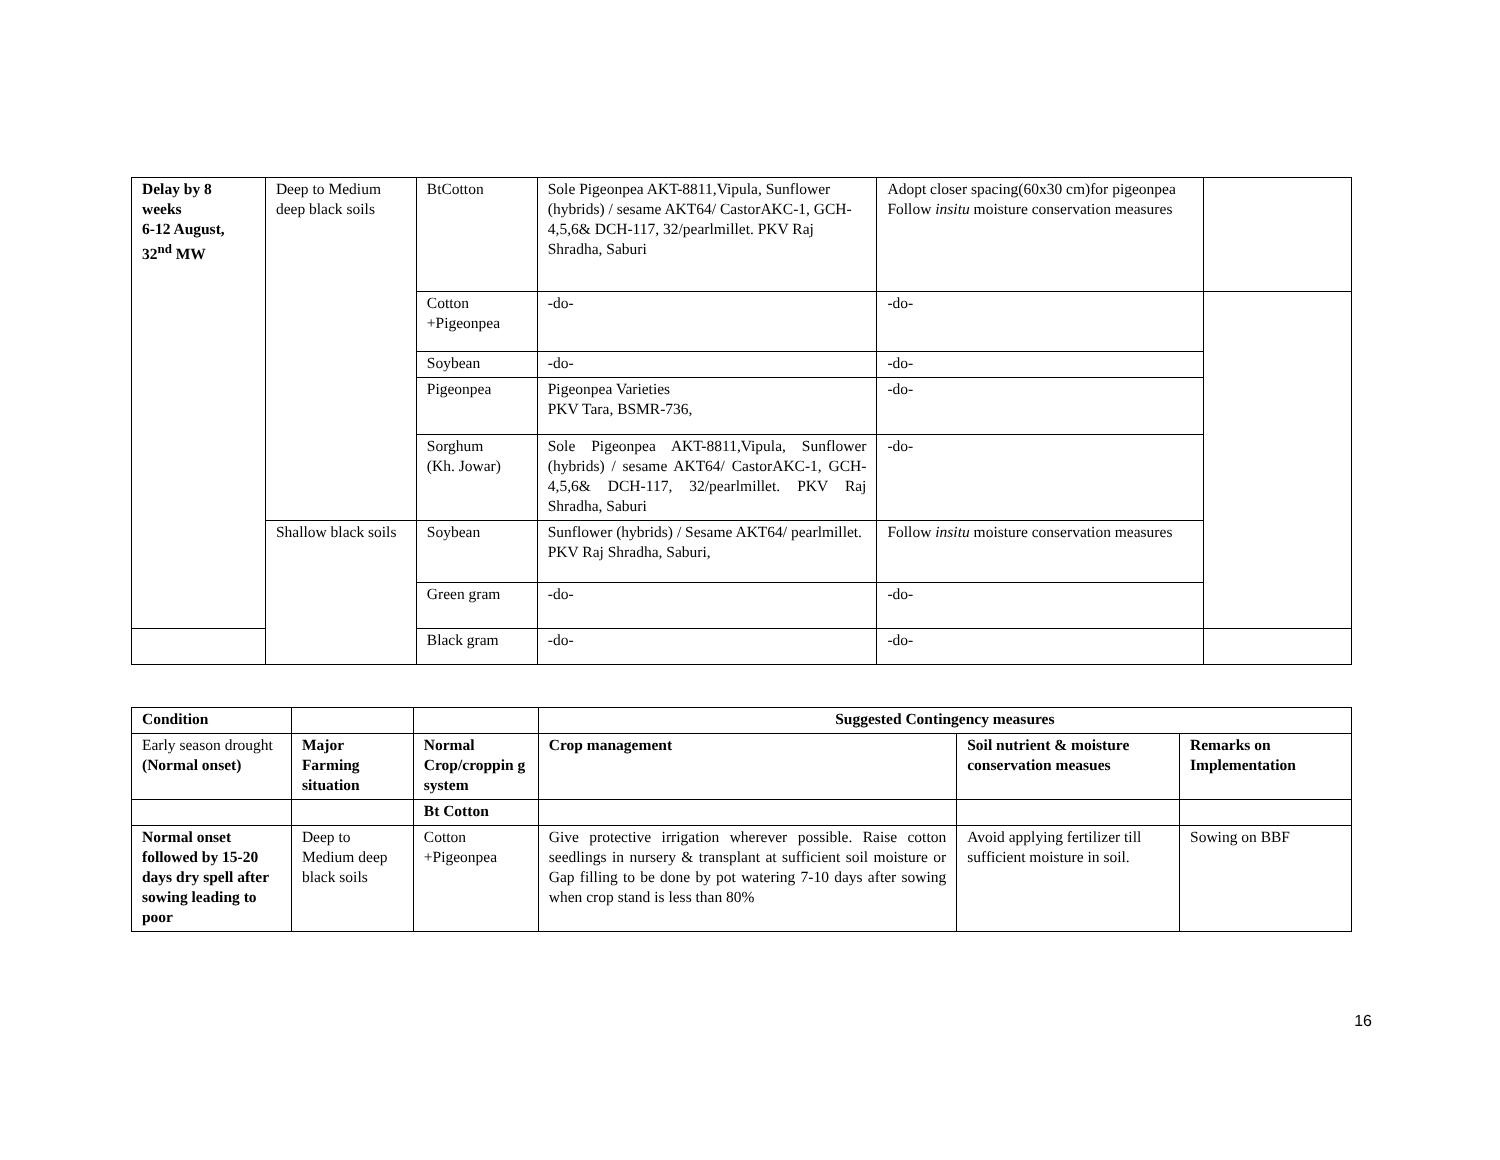| Delay by 8 weeks 6-12 August, 32<sup>nd</sup> MW | Deep to Medium deep black soils | BtCotton | Sole Pigeonpea AKT-8811,Vipula, Sunflower (hybrids) / sesame AKT64/ CastorAKC-1, GCH-4,5,6& DCH-117, 32/pearlmillet. PKV Raj Shradha, Saburi | Adopt closer spacing(60x30 cm)for pigeonpea Follow insitu moisture conservation measures | |
| | | Cotton +Pigeonpea | -do- | -do- | |
| | | Soybean | -do- | -do- | |
| | | Pigeonpea | Pigeonpea Varieties PKV Tara, BSMR-736, | -do- | |
| | | Sorghum (Kh. Jowar) | Sole Pigeonpea AKT-8811,Vipula, Sunflower (hybrids) / sesame AKT64/ CastorAKC-1, GCH-4,5,6& DCH-117, 32/pearlmillet. PKV Raj Shradha, Saburi | -do- | |
| | Shallow black soils | Soybean | Sunflower (hybrids) / Sesame AKT64/ pearlmillet. PKV Raj Shradha, Saburi, | Follow insitu moisture conservation measures | |
| | | Green gram | -do- | -do- | |
| | | Black gram | -do- | -do- | |
| Condition | | | Suggested Contingency measures | | |
| --- | --- | --- | --- | --- | --- |
| Early season drought (Normal onset) | Major Farming situation | Normal Crop/croppin g system | Crop management | Soil nutrient & moisture conservation measues | Remarks on Implementation |
| | | Bt Cotton | | | |
| Normal onset followed by 15-20 days dry spell after sowing leading to poor | Deep to Medium deep black soils | Cotton +Pigeonpea | Give protective irrigation wherever possible. Raise cotton seedlings in nursery & transplant at sufficient soil moisture or Gap filling to be done by pot watering 7-10 days after sowing when crop stand is less than 80% | Avoid applying fertilizer till sufficient moisture in soil. | Sowing on BBF |
16